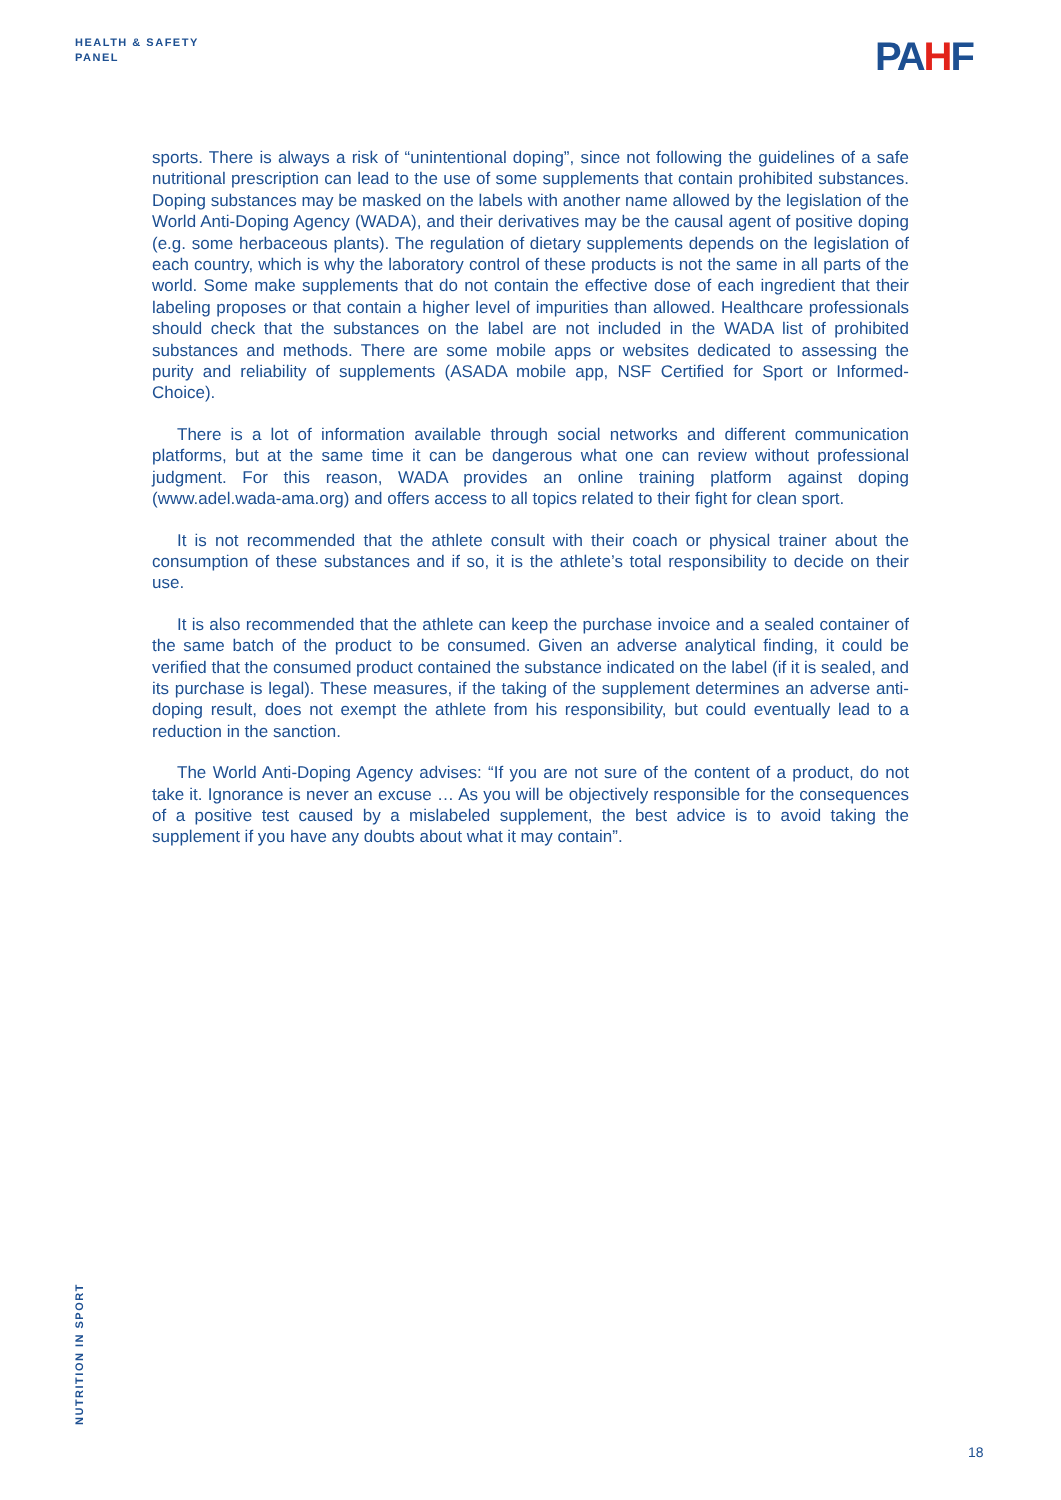HEALTH & SAFETY
PANEL
PAHF
sports. There is always a risk of “unintentional doping”, since not following the guidelines of a safe nutritional prescription can lead to the use of some supplements that contain prohibited substances. Doping substances may be masked on the labels with another name allowed by the legislation of the World Anti-Doping Agency (WADA), and their derivatives may be the causal agent of positive doping (e.g. some herbaceous plants). The regulation of dietary supplements depends on the legislation of each country, which is why the laboratory control of these products is not the same in all parts of the world. Some make supplements that do not contain the effective dose of each ingredient that their labeling proposes or that contain a higher level of impurities than allowed. Healthcare professionals should check that the substances on the label are not included in the WADA list of prohibited substances and methods. There are some mobile apps or websites dedicated to assessing the purity and reliability of supplements (ASADA mobile app, NSF Certified for Sport or Informed-Choice).
There is a lot of information available through social networks and different communication platforms, but at the same time it can be dangerous what one can review without professional judgment. For this reason, WADA provides an online training platform against doping (www.adel.wada-ama.org) and offers access to all topics related to their fight for clean sport.
It is not recommended that the athlete consult with their coach or physical trainer about the consumption of these substances and if so, it is the athlete’s total responsibility to decide on their use.
It is also recommended that the athlete can keep the purchase invoice and a sealed container of the same batch of the product to be consumed. Given an adverse analytical finding, it could be verified that the consumed product contained the substance indicated on the label (if it is sealed, and its purchase is legal). These measures, if the taking of the supplement determines an adverse anti-doping result, does not exempt the athlete from his responsibility, but could eventually lead to a reduction in the sanction.
The World Anti-Doping Agency advises: “If you are not sure of the content of a product, do not take it. Ignorance is never an excuse … As you will be objectively responsible for the consequences of a positive test caused by a mislabeled supplement, the best advice is to avoid taking the supplement if you have any doubts about what it may contain”.
NUTRITION IN SPORT
18